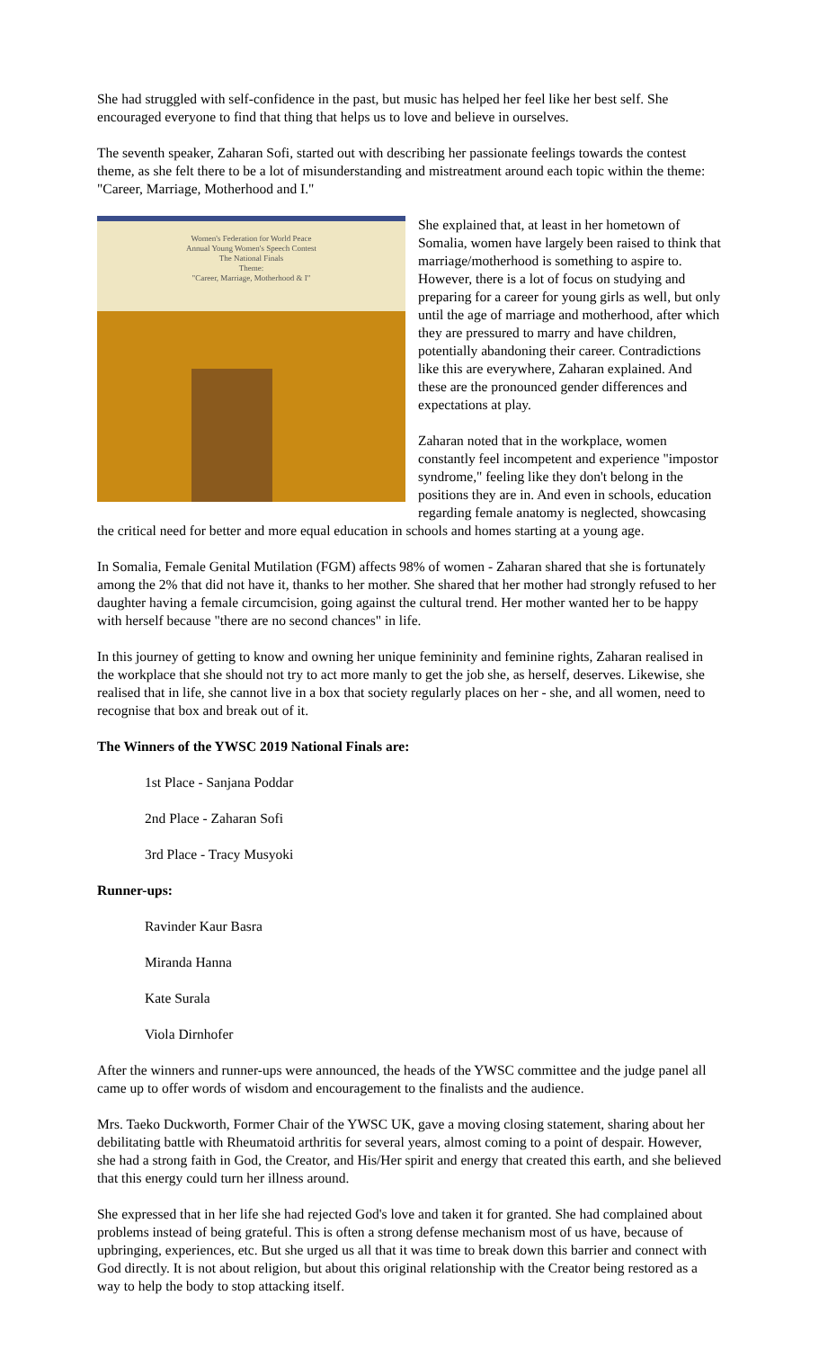She had struggled with self-confidence in the past, but music has helped her feel like her best self. She encouraged everyone to find that thing that helps us to love and believe in ourselves.
The seventh speaker, Zaharan Sofi, started out with describing her passionate feelings towards the contest theme, as she felt there to be a lot of misunderstanding and mistreatment around each topic within the theme: "Career, Marriage, Motherhood and I."
Women's Federation for World Peace
Annual Young Women's Speech Contest
The National Finals
Theme:
"Career, Marriage, Motherhood & I"
She explained that, at least in her hometown of Somalia, women have largely been raised to think that marriage/motherhood is something to aspire to. However, there is a lot of focus on studying and preparing for a career for young girls as well, but only until the age of marriage and motherhood, after which they are pressured to marry and have children, potentially abandoning their career. Contradictions like this are everywhere, Zaharan explained. And these are the pronounced gender differences and expectations at play.
Zaharan noted that in the workplace, women constantly feel incompetent and experience "impostor syndrome," feeling like they don't belong in the positions they are in. And even in schools, education regarding female anatomy is neglected, showcasing the critical need for better and more equal education in schools and homes starting at a young age.
In Somalia, Female Genital Mutilation (FGM) affects 98% of women - Zaharan shared that she is fortunately among the 2% that did not have it, thanks to her mother. She shared that her mother had strongly refused to her daughter having a female circumcision, going against the cultural trend. Her mother wanted her to be happy with herself because "there are no second chances" in life.
In this journey of getting to know and owning her unique femininity and feminine rights, Zaharan realised in the workplace that she should not try to act more manly to get the job she, as herself, deserves. Likewise, she realised that in life, she cannot live in a box that society regularly places on her - she, and all women, need to recognise that box and break out of it.
The Winners of the YWSC 2019 National Finals are:
1st Place - Sanjana Poddar
2nd Place - Zaharan Sofi
3rd Place - Tracy Musyoki
Runner-ups:
Ravinder Kaur Basra
Miranda Hanna
Kate Surala
Viola Dirnhofer
After the winners and runner-ups were announced, the heads of the YWSC committee and the judge panel all came up to offer words of wisdom and encouragement to the finalists and the audience.
Mrs. Taeko Duckworth, Former Chair of the YWSC UK, gave a moving closing statement, sharing about her debilitating battle with Rheumatoid arthritis for several years, almost coming to a point of despair. However, she had a strong faith in God, the Creator, and His/Her spirit and energy that created this earth, and she believed that this energy could turn her illness around.
She expressed that in her life she had rejected God's love and taken it for granted. She had complained about problems instead of being grateful. This is often a strong defense mechanism most of us have, because of upbringing, experiences, etc. But she urged us all that it was time to break down this barrier and connect with God directly. It is not about religion, but about this original relationship with the Creator being restored as a way to help the body to stop attacking itself.